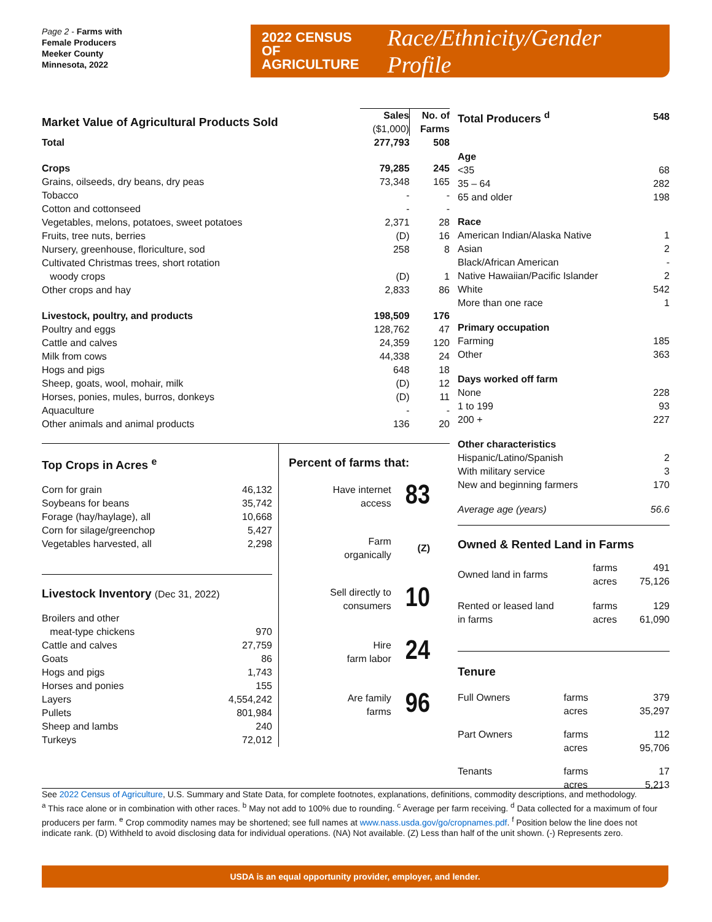Page 2 - Farms with
Female Producers
Meeker County
Minnesota, 2022
2022 CENSUS OF
AGRICULTURE
Race/Ethnicity/Gender Profile
| Market Value of Agricultural Products Sold | Sales ($1,000) | No. of Farms |
| Total | 277,793 | 508 |
| Crops | 79,285 | 245 |
| Grains, oilseeds, dry beans, dry peas | 73,348 | 165 |
| Tobacco | - | - |
| Cotton and cottonseed | - | - |
| Vegetables, melons, potatoes, sweet potatoes | 2,371 | 28 |
| Fruits, tree nuts, berries | (D) | 16 |
| Nursery, greenhouse, floriculture, sod | 258 | 8 |
| Cultivated Christmas trees, short rotation woody crops | (D) | 1 |
| Other crops and hay | 2,833 | 86 |
| Livestock, poultry, and products | 198,509 | 176 |
| Poultry and eggs | 128,762 | 47 |
| Cattle and calves | 24,359 | 120 |
| Milk from cows | 44,338 | 24 |
| Hogs and pigs | 648 | 18 |
| Sheep, goats, wool, mohair, milk | (D) | 12 |
| Horses, ponies, mules, burros, donkeys | (D) | 11 |
| Aquaculture | - | - |
| Other animals and animal products | 136 | 20 |
Top Crops in Acres <sup>e</sup>
| Corn for grain | 46,132 |
| Soybeans for beans | 35,742 |
| Forage (hay/haylage), all | 10,668 |
| Corn for silage/greenchop | 5,427 |
| Vegetables harvested, all | 2,298 |
Livestock Inventory (Dec 31, 2022)
| Broilers and other meat-type chickens | 970 |
| Cattle and calves | 27,759 |
| Goats | 86 |
| Hogs and pigs | 1,743 |
| Horses and ponies | 155 |
| Layers | 4,554,242 |
| Pullets | 801,984 |
| Sheep and lambs | 240 |
| Turkeys | 72,012 |
Percent of farms that:
| Have internet access | 83 |
| Farm organically | (Z) |
| Sell directly to consumers | 10 |
| Hire farm labor | 24 |
| Are family farms | 96 |
| Total Producers <sup>d</sup> | 548 |
| Age | |
| <35 | 68 |
| 35 – 64 | 282 |
| 65 and older | 198 |
| Race | |
| American Indian/Alaska Native | 1 |
| Asian | 2 |
| Black/African American | - |
| Native Hawaiian/Pacific Islander | 2 |
| White | 542 |
| More than one race | 1 |
| Primary occupation | |
| Farming | 185 |
| Other | 363 |
| Days worked off farm | |
| None | 228 |
| 1 to 199 | 93 |
| 200 + | 227 |
| Other characteristics | |
| Hispanic/Latino/Spanish | 2 |
| With military service | 3 |
| New and beginning farmers | 170 |
| Average age (years) | 56.6 |
Owned & Rented Land in Farms
| Owned land in farms | farms acres | 491 75,126 |
| Rented or leased land in farms | farms acres | 129 61,090 |
Tenure
| Full Owners | farms acres | 379 35,297 |
| Part Owners | farms acres | 112 95,706 |
| Tenants | farms acres | 17 5,213 |
See 2022 Census of Agriculture, U.S. Summary and State Data, for complete footnotes, explanations, definitions, commodity descriptions, and methodology.
<sup>a</sup> This race alone or in combination with other races. <sup>b</sup> May not add to 100% due to rounding. <sup>c</sup> Average per farm receiving. <sup>d</sup> Data collected for a maximum of four producers per farm. <sup>e</sup> Crop commodity names may be shortened; see full names at www.nass.usda.gov/go/cropnames.pdf. <sup>f</sup> Position below the line does not indicate rank. (D) Withheld to avoid disclosing data for individual operations. (NA) Not available. (Z) Less than half of the unit shown. (-) Represents zero.
USDA is an equal opportunity provider, employer, and lender.